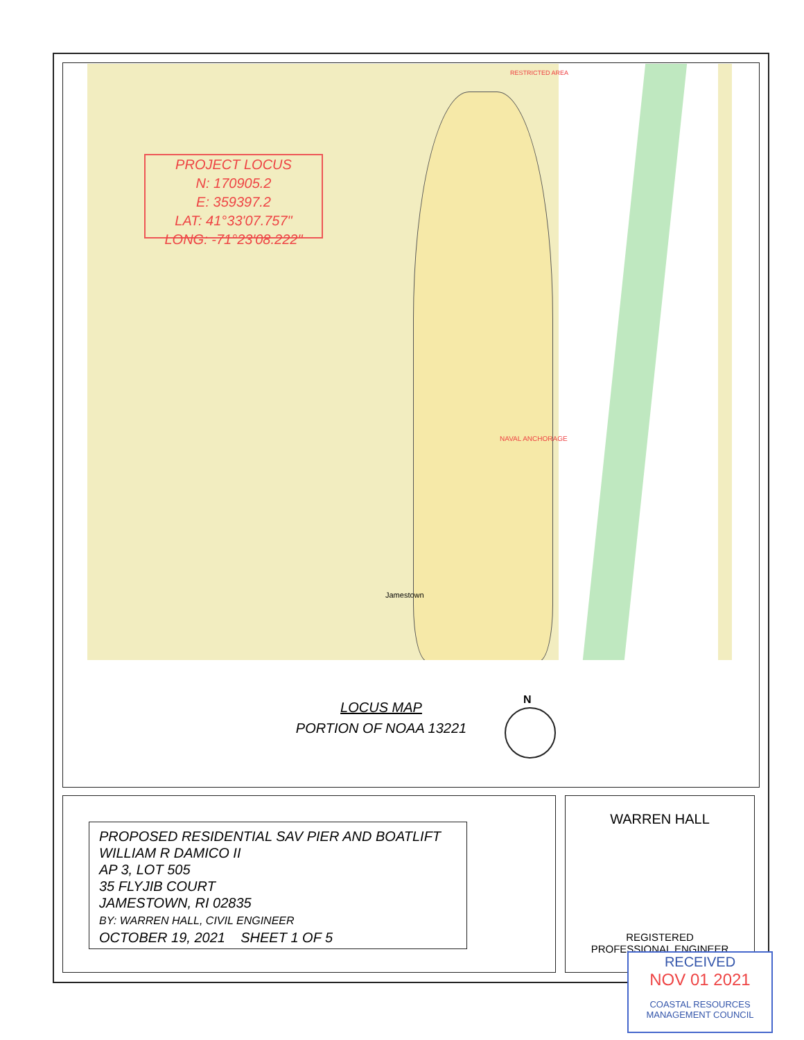PROJECT LOCUS
N: 170905.2
E: 359397.2
LAT: 41°33'07.757"
LONG: -71°23'08.222"
Jamestown
RESTRICTED AREA
NAVAL ANCHORAGE
LOCUS MAP
PORTION OF NOAA 13221
N
PROPOSED RESIDENTIAL SAV PIER AND BOATLIFT
WILLIAM R DAMICO II
AP 3, LOT 505
35 FLYJIB COURT
JAMESTOWN, RI 02835
BY: WARREN HALL, CIVIL ENGINEER
OCTOBER 19, 2021 SHEET 1 OF 5
WARREN HALL
REGISTERED
PROFESSIONAL ENGINEER
RECEIVED
NOV 01 2021
COASTAL RESOURCES
MANAGEMENT COUNCIL